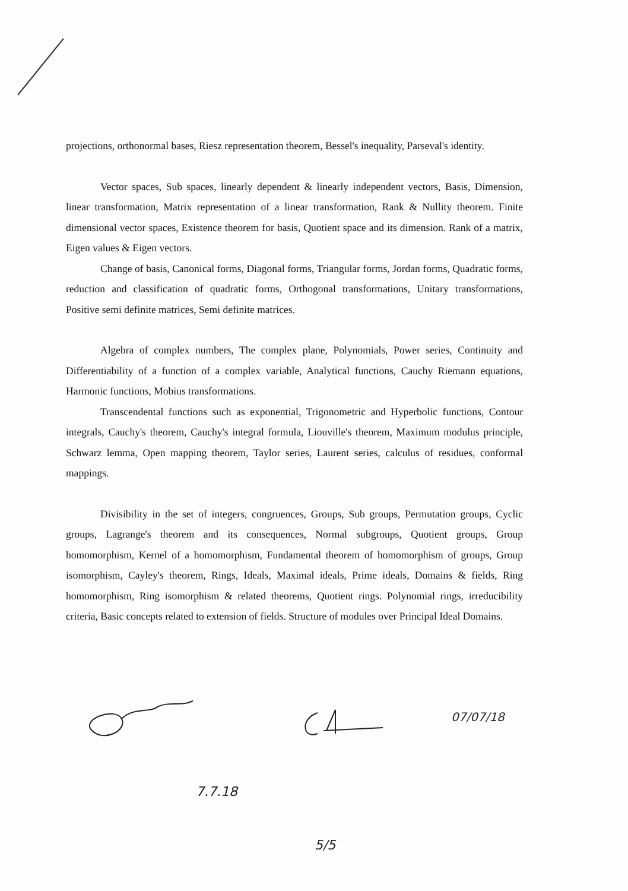projections, orthonormal bases, Riesz representation theorem, Bessel's inequality, Parseval's identity.
Vector spaces, Sub spaces, linearly dependent & linearly independent vectors, Basis, Dimension, linear transformation, Matrix representation of a linear transformation, Rank & Nullity theorem. Finite dimensional vector spaces, Existence theorem for basis, Quotient space and its dimension. Rank of a matrix, Eigen values & Eigen vectors.
Change of basis, Canonical forms, Diagonal forms, Triangular forms, Jordan forms, Quadratic forms, reduction and classification of quadratic forms, Orthogonal transformations, Unitary transformations, Positive semi definite matrices, Semi definite matrices.
Algebra of complex numbers, The complex plane, Polynomials, Power series, Continuity and Differentiability of a function of a complex variable, Analytical functions, Cauchy Riemann equations, Harmonic functions, Mobius transformations.
Transcendental functions such as exponential, Trigonometric and Hyperbolic functions, Contour integrals, Cauchy's theorem, Cauchy's integral formula, Liouville's theorem, Maximum modulus principle, Schwarz lemma, Open mapping theorem, Taylor series, Laurent series, calculus of residues, conformal mappings.
Divisibility in the set of integers, congruences, Groups, Sub groups, Permutation groups, Cyclic groups, Lagrange's theorem and its consequences, Normal subgroups, Quotient groups, Group homomorphism, Kernel of a homomorphism, Fundamental theorem of homomorphism of groups, Group isomorphism, Cayley's theorem, Rings, Ideals, Maximal ideals, Prime ideals, Domains & fields, Ring homomorphism, Ring isomorphism & related theorems, Quotient rings. Polynomial rings, irreducibility criteria, Basic concepts related to extension of fields. Structure of modules over Principal Ideal Domains.
07/07/18
7.7.18
5/5